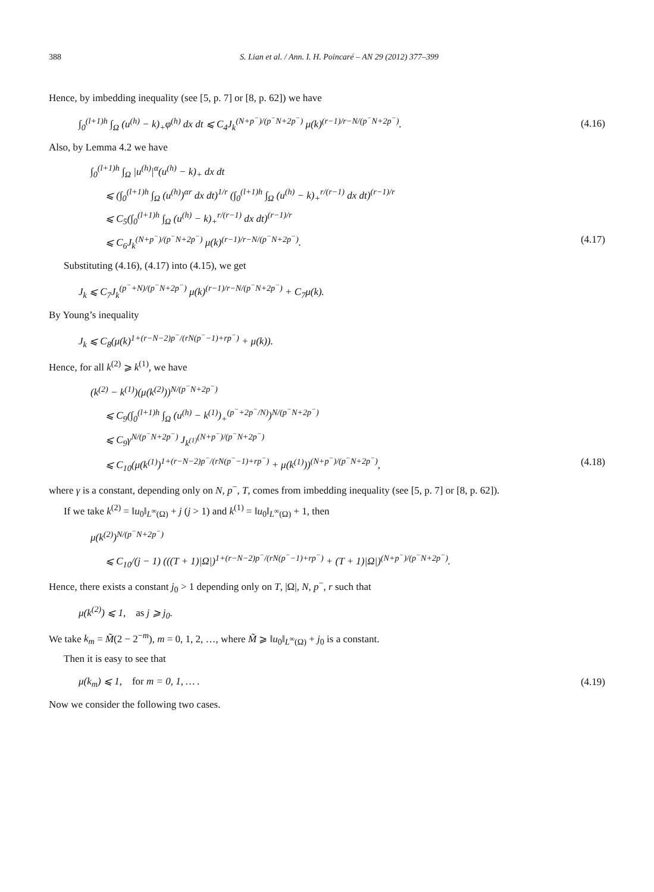388 S. Lian et al. / Ann. I. H. Poincaré – AN 29 (2012) 377–399
Hence, by imbedding inequality (see [5, p. 7] or [8, p. 62]) we have
∫<sub>0</sub><sup>(l+1)h</sup> ∫<sub>Ω</sub> (u<sup>(h)</sup> − k)<sub>+</sub>φ<sup>(h)</sup> dx dt ⩽ C<sub>4</sub>J<sub>k</sub><sup>(N+p<sup>−</sup>)/(p<sup>−</sup>N+2p<sup>−</sup>)</sup> μ(k)<sup>(r−1)/r−N/(p<sup>−</sup>N+2p<sup>−</sup>)</sup>. (4.16)
Also, by Lemma 4.2 we have
∫<sub>0</sub><sup>(l+1)h</sup> ∫<sub>Ω</sub> |u<sup>(h)</sup>|<sup>α</sup>(u<sup>(h)</sup> − k)<sub>+</sub> dx dt
⩽ (∫<sub>0</sub><sup>(l+1)h</sup> ∫<sub>Ω</sub> (u<sup>(h)</sup>)<sup>αr</sup> dx dt)<sup>1/r</sup> (∫<sub>0</sub><sup>(l+1)h</sup> ∫<sub>Ω</sub> (u<sup>(h)</sup> − k)<sub>+</sub><sup>r/(r−1)</sup> dx dt)<sup>(r−1)/r</sup>
⩽ C<sub>5</sub>(∫<sub>0</sub><sup>(l+1)h</sup> ∫<sub>Ω</sub> (u<sup>(h)</sup> − k)<sub>+</sub><sup>r/(r−1)</sup> dx dt)<sup>(r−1)/r</sup>
⩽ C<sub>6</sub>J<sub>k</sub><sup>(N+p<sup>−</sup>)/(p<sup>−</sup>N+2p<sup>−</sup>)</sup> μ(k)<sup>(r−1)/r−N/(p<sup>−</sup>N+2p<sup>−</sup>)</sup>. (4.17)
Substituting (4.16), (4.17) into (4.15), we get
J<sub>k</sub> ⩽ C<sub>7</sub>J<sub>k</sub><sup>(p<sup>−</sup>+N)/(p<sup>−</sup>N+2p<sup>−</sup>)</sup> μ(k)<sup>(r−1)/r−N/(p<sup>−</sup>N+2p<sup>−</sup>)</sup> + C<sub>7</sub>μ(k).
By Young’s inequality
J<sub>k</sub> ⩽ C<sub>8</sub>(μ(k)<sup>1+(r−N−2)p<sup>−</sup>/(rN(p<sup>−</sup>−1)+rp<sup>−</sup>)</sup> + μ(k)).
Hence, for all k<sup>(2)</sup> ⩾ k<sup>(1)</sup>, we have
(k<sup>(2)</sup> − k<sup>(1)</sup>)(μ(k<sup>(2)</sup>))<sup>N/(p<sup>−</sup>N+2p<sup>−</sup>)</sup>
⩽ C<sub>9</sub>(∫<sub>0</sub><sup>(l+1)h</sup> ∫<sub>Ω</sub> (u<sup>(h)</sup> − k<sup>(1)</sup>)<sub>+</sub><sup>(p<sup>−</sup>+2p<sup>−</sup>/N)</sup>)<sup>N/(p<sup>−</sup>N+2p<sup>−</sup>)</sup>
⩽ C<sub>9</sub>γ<sup>N/(p<sup>−</sup>N+2p<sup>−</sup>)</sup> J<sub>k<sup>(1)</sup></sub><sup>(N+p<sup>−</sup>)/(p<sup>−</sup>N+2p<sup>−</sup>)</sup>
⩽ C<sub>10</sub>(μ(k<sup>(1)</sup>)<sup>1+(r−N−2)p<sup>−</sup>/(rN(p<sup>−</sup>−1)+rp<sup>−</sup>)</sup> + μ(k<sup>(1)</sup>))<sup>(N+p<sup>−</sup>)/(p<sup>−</sup>N+2p<sup>−</sup>)</sup>, (4.18)
where γ is a constant, depending only on N, p<sup>−</sup>, T, comes from imbedding inequality (see [5, p. 7] or [8, p. 62]).
If we take k<sup>(2)</sup> = ‖u<sub>0</sub>‖<sub>L<sup>∞</sup>(Ω)</sub> + j (j > 1) and k<sup>(1)</sup> = ‖u<sub>0</sub>‖<sub>L<sup>∞</sup>(Ω)</sub> + 1, then
μ(k<sup>(2)</sup>)<sup>N/(p<sup>−</sup>N+2p<sup>−</sup>)</sup>
⩽ C<sub>10</sub>/(j − 1) (((T + 1)|Ω|)<sup>1+(r−N−2)p<sup>−</sup>/(rN(p<sup>−</sup>−1)+rp<sup>−</sup>)</sup> + (T + 1)|Ω|)<sup>(N+p<sup>−</sup>)/(p<sup>−</sup>N+2p<sup>−</sup>)</sup>.
Hence, there exists a constant j<sub>0</sub> > 1 depending only on T, |Ω|, N, p<sup>−</sup>, r such that
μ(k<sup>(2)</sup>) ⩽ 1, as j ⩾ j<sub>0</sub>.
We take k<sub>m</sub> = M̃(2 − 2<sup>−m</sup>), m = 0, 1, 2, …, where M̃ ⩾ ‖u<sub>0</sub>‖<sub>L<sup>∞</sup>(Ω)</sub> + j<sub>0</sub> is a constant.
Then it is easy to see that
μ(k<sub>m</sub>) ⩽ 1, for m = 0, 1, … . (4.19)
Now we consider the following two cases.